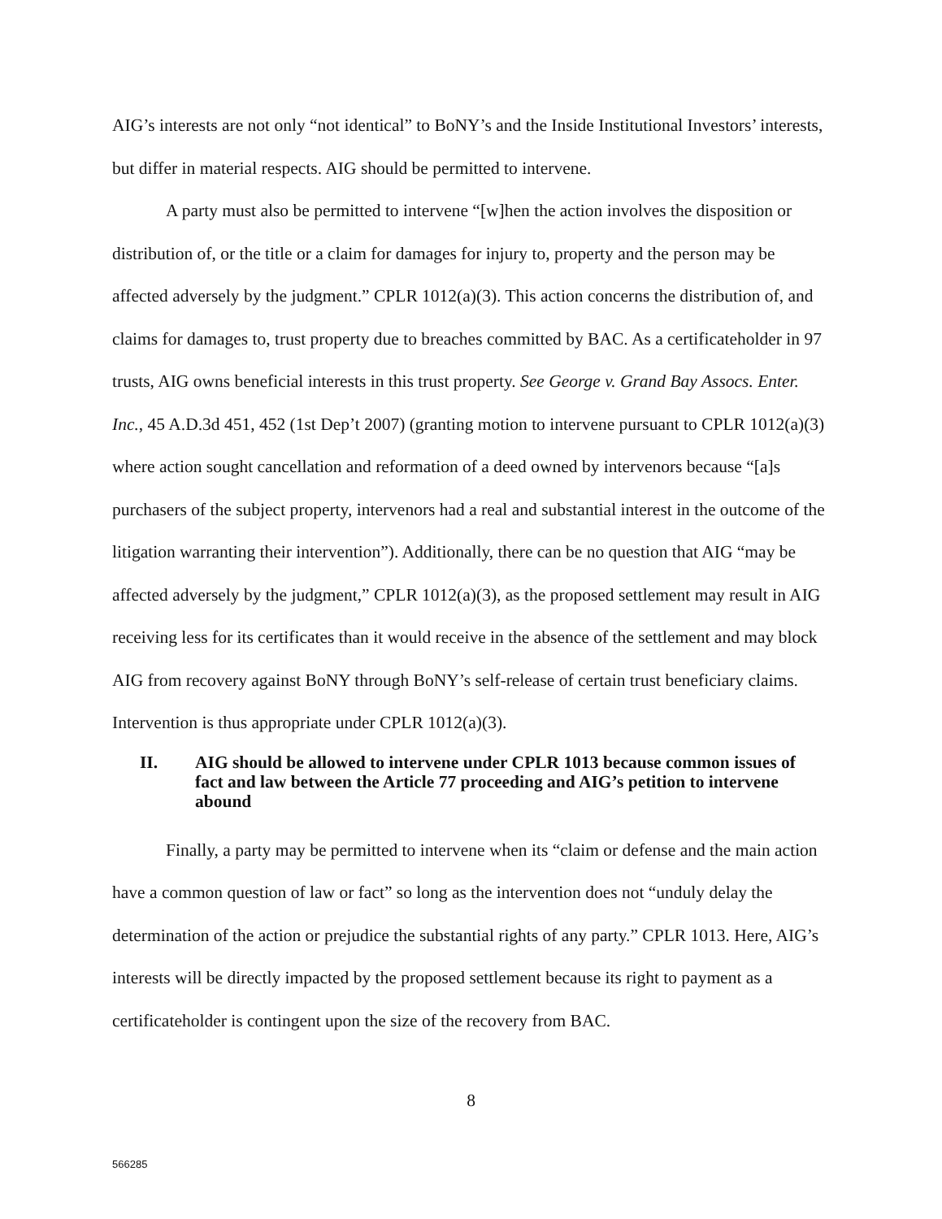AIG’s interests are not only “not identical” to BoNY’s and the Inside Institutional Investors’ interests, but differ in material respects. AIG should be permitted to intervene.
A party must also be permitted to intervene “[w]hen the action involves the disposition or distribution of, or the title or a claim for damages for injury to, property and the person may be affected adversely by the judgment.” CPLR 1012(a)(3). This action concerns the distribution of, and claims for damages to, trust property due to breaches committed by BAC. As a certificateholder in 97 trusts, AIG owns beneficial interests in this trust property. See George v. Grand Bay Assocs. Enter. Inc., 45 A.D.3d 451, 452 (1st Dep’t 2007) (granting motion to intervene pursuant to CPLR 1012(a)(3) where action sought cancellation and reformation of a deed owned by intervenors because “[a]s purchasers of the subject property, intervenors had a real and substantial interest in the outcome of the litigation warranting their intervention”). Additionally, there can be no question that AIG “may be affected adversely by the judgment,” CPLR 1012(a)(3), as the proposed settlement may result in AIG receiving less for its certificates than it would receive in the absence of the settlement and may block AIG from recovery against BoNY through BoNY’s self-release of certain trust beneficiary claims. Intervention is thus appropriate under CPLR 1012(a)(3).
II. AIG should be allowed to intervene under CPLR 1013 because common issues of fact and law between the Article 77 proceeding and AIG’s petition to intervene abound
Finally, a party may be permitted to intervene when its “claim or defense and the main action have a common question of law or fact” so long as the intervention does not “unduly delay the determination of the action or prejudice the substantial rights of any party.” CPLR 1013. Here, AIG’s interests will be directly impacted by the proposed settlement because its right to payment as a certificateholder is contingent upon the size of the recovery from BAC.
8
566285